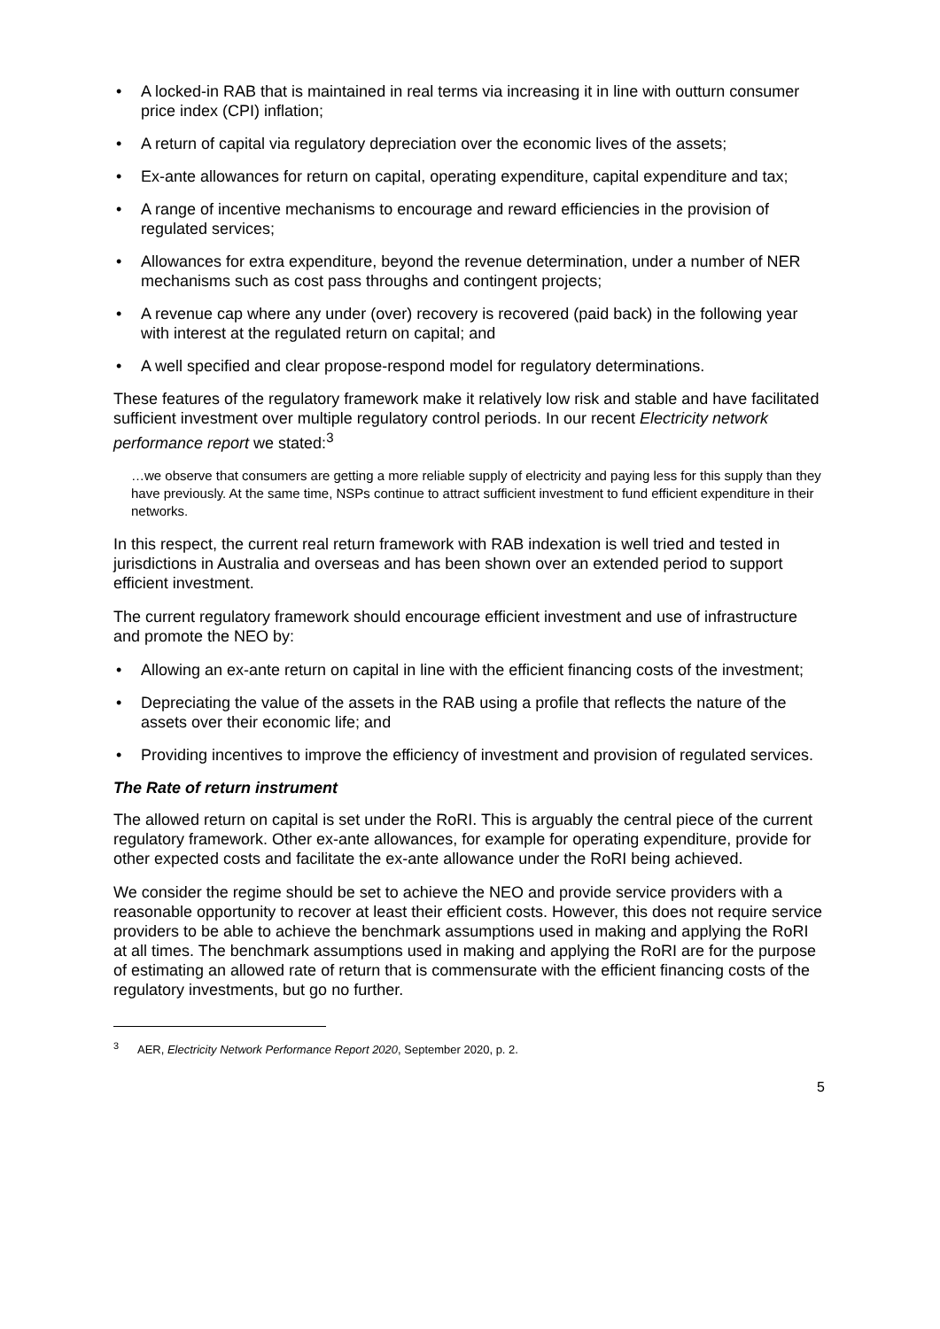• A locked-in RAB that is maintained in real terms via increasing it in line with outturn consumer price index (CPI) inflation;
• A return of capital via regulatory depreciation over the economic lives of the assets;
• Ex-ante allowances for return on capital, operating expenditure, capital expenditure and tax;
• A range of incentive mechanisms to encourage and reward efficiencies in the provision of regulated services;
• Allowances for extra expenditure, beyond the revenue determination, under a number of NER mechanisms such as cost pass throughs and contingent projects;
• A revenue cap where any under (over) recovery is recovered (paid back) in the following year with interest at the regulated return on capital; and
• A well specified and clear propose-respond model for regulatory determinations.
These features of the regulatory framework make it relatively low risk and stable and have facilitated sufficient investment over multiple regulatory control periods. In our recent Electricity network performance report we stated:<sup>3</sup>
…we observe that consumers are getting a more reliable supply of electricity and paying less for this supply than they have previously. At the same time, NSPs continue to attract sufficient investment to fund efficient expenditure in their networks.
In this respect, the current real return framework with RAB indexation is well tried and tested in jurisdictions in Australia and overseas and has been shown over an extended period to support efficient investment.
The current regulatory framework should encourage efficient investment and use of infrastructure and promote the NEO by:
• Allowing an ex-ante return on capital in line with the efficient financing costs of the investment;
• Depreciating the value of the assets in the RAB using a profile that reflects the nature of the assets over their economic life; and
• Providing incentives to improve the efficiency of investment and provision of regulated services.
The Rate of return instrument
The allowed return on capital is set under the RoRI. This is arguably the central piece of the current regulatory framework. Other ex-ante allowances, for example for operating expenditure, provide for other expected costs and facilitate the ex-ante allowance under the RoRI being achieved.
We consider the regime should be set to achieve the NEO and provide service providers with a reasonable opportunity to recover at least their efficient costs. However, this does not require service providers to be able to achieve the benchmark assumptions used in making and applying the RoRI at all times. The benchmark assumptions used in making and applying the RoRI are for the purpose of estimating an allowed rate of return that is commensurate with the efficient financing costs of the regulatory investments, but go no further.
<sup>3</sup> AER, Electricity Network Performance Report 2020, September 2020, p. 2.
5